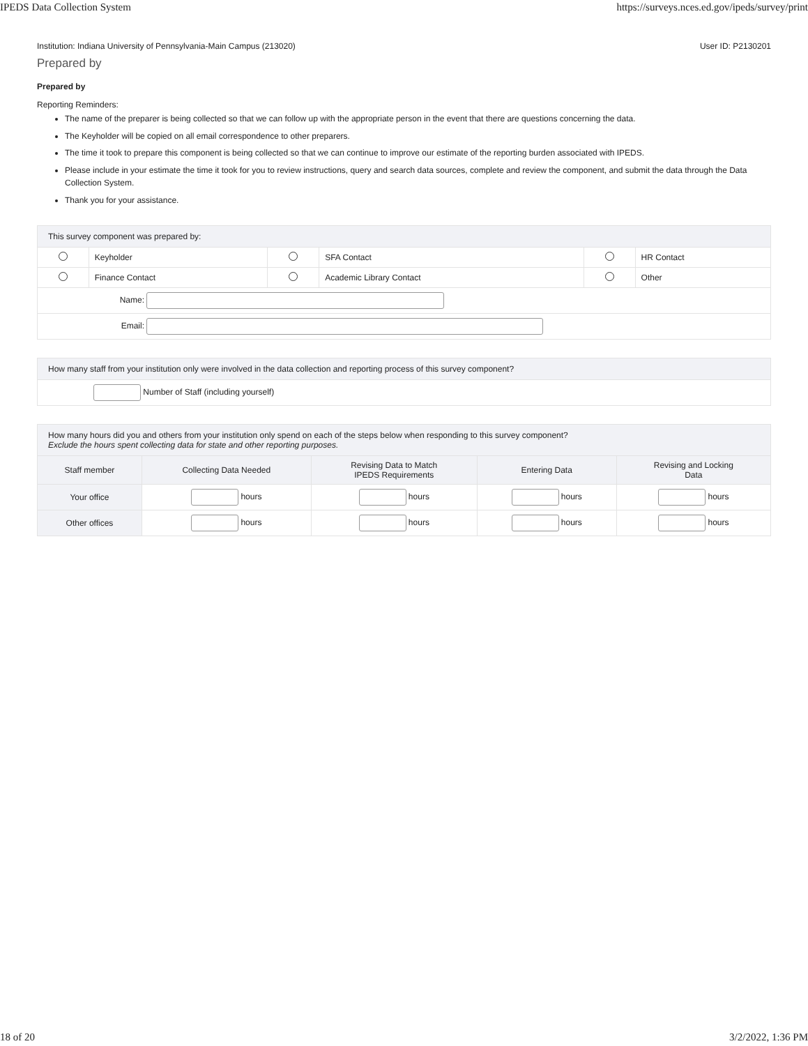IPEDS Data Collection System https://surveys.nces.ed.gov/ipeds/survey/print
Institution: Indiana University of Pennsylvania-Main Campus (213020) User ID: P2130201
Prepared by
Prepared by
Reporting Reminders:
The name of the preparer is being collected so that we can follow up with the appropriate person in the event that there are questions concerning the data.
The Keyholder will be copied on all email correspondence to other preparers.
The time it took to prepare this component is being collected so that we can continue to improve our estimate of the reporting burden associated with IPEDS.
Please include in your estimate the time it took for you to review instructions, query and search data sources, complete and review the component, and submit the data through the Data Collection System.
Thank you for your assistance.
| This survey component was prepared by: | | | | | |
| | Keyholder | | SFA Contact | | HR Contact |
| | Finance Contact | | Academic Library Contact | | Other |
| Name: | | | | | |
| Email: | | | | | |
| How many staff from your institution only were involved in the data collection and reporting process of this survey component? |
| Number of Staff (including yourself) |
| How many hours did you and others from your institution only spend on each of the steps below when responding to this survey component? Exclude the hours spent collecting data for state and other reporting purposes. | | | | |
| Staff member | Collecting Data Needed | Revising Data to Match IPEDS Requirements | Entering Data | Revising and Locking Data |
| Your office | hours | hours | hours | hours |
| Other offices | hours | hours | hours | hours |
18 of 20 3/2/2022, 1:36 PM